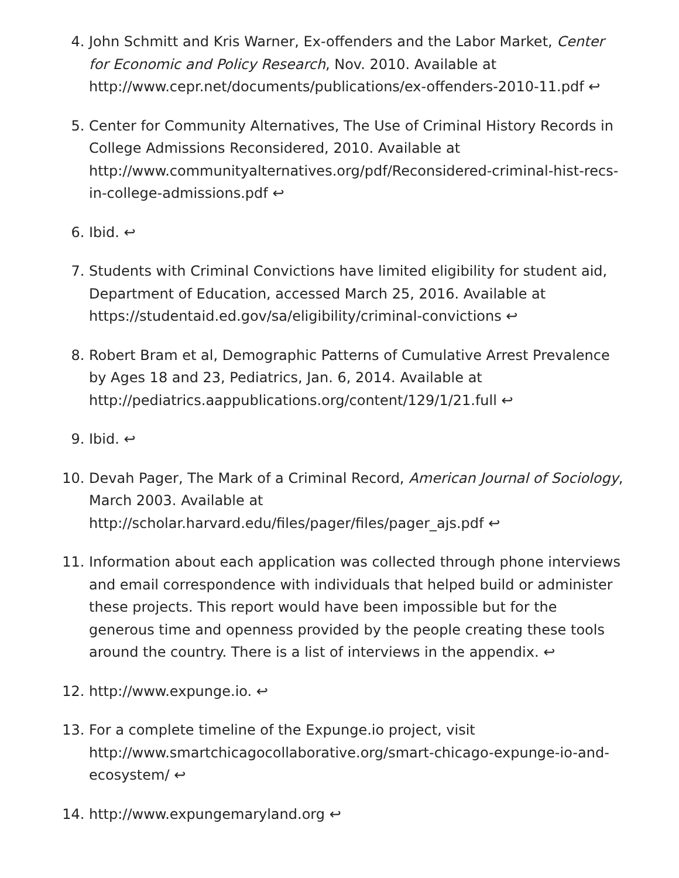4. John Schmitt and Kris Warner, Ex-offenders and the Labor Market, Center for Economic and Policy Research, Nov. 2010. Available at http://www.cepr.net/documents/publications/ex-offenders-2010-11.pdf ↩
5. Center for Community Alternatives, The Use of Criminal History Records in College Admissions Reconsidered, 2010. Available at http://www.communityalternatives.org/pdf/Reconsidered-criminal-hist-recs-in-college-admissions.pdf ↩
6. Ibid. ↩
7. Students with Criminal Convictions have limited eligibility for student aid, Department of Education, accessed March 25, 2016. Available at https://studentaid.ed.gov/sa/eligibility/criminal-convictions ↩
8. Robert Bram et al, Demographic Patterns of Cumulative Arrest Prevalence by Ages 18 and 23, Pediatrics, Jan. 6, 2014. Available at http://pediatrics.aappublications.org/content/129/1/21.full ↩
9. Ibid. ↩
10. Devah Pager, The Mark of a Criminal Record, American Journal of Sociology, March 2003. Available at http://scholar.harvard.edu/files/pager/files/pager_ajs.pdf ↩
11. Information about each application was collected through phone interviews and email correspondence with individuals that helped build or administer these projects. This report would have been impossible but for the generous time and openness provided by the people creating these tools around the country. There is a list of interviews in the appendix. ↩
12. http://www.expunge.io. ↩
13. For a complete timeline of the Expunge.io project, visit http://www.smartchicagocollaborative.org/smart-chicago-expunge-io-and-ecosystem/ ↩
14. http://www.expungemaryland.org ↩